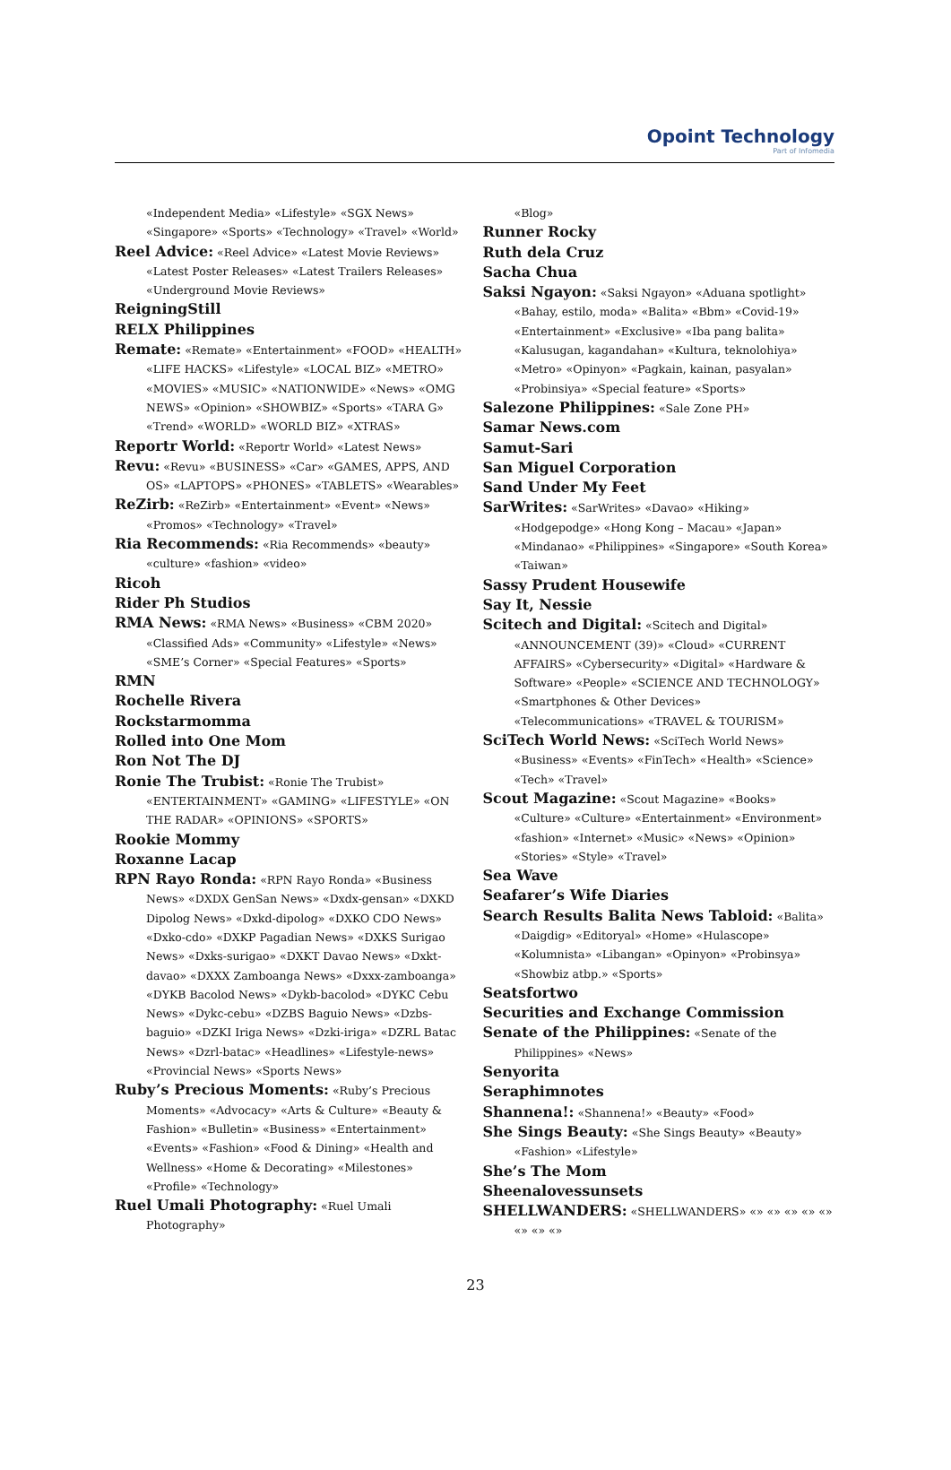Opoint Technology
Part of Infomedia
«Independent Media» «Lifestyle» «SGX News» «Singapore» «Sports» «Technology» «Travel» «World»
Reel Advice: «Reel Advice» «Latest Movie Reviews» «Latest Poster Releases» «Latest Trailers Releases» «Underground Movie Reviews»
ReigningStill
RELX Philippines
Remate: «Remate» «Entertainment» «FOOD» «HEALTH» «LIFE HACKS» «Lifestyle» «LOCAL BIZ» «METRO» «MOVIES» «MUSIC» «NATIONWIDE» «News» «OMG NEWS» «Opinion» «SHOWBIZ» «Sports» «TARA G» «Trend» «WORLD» «WORLD BIZ» «XTRAS»
Reportr World: «Reportr World» «Latest News»
Revu: «Revu» «BUSINESS» «Car» «GAMES, APPS, AND OS» «LAPTOPS» «PHONES» «TABLETS» «Wearables»
ReZirb: «ReZirb» «Entertainment» «Event» «News» «Promos» «Technology» «Travel»
Ria Recommends: «Ria Recommends» «beauty» «culture» «fashion» «video»
Ricoh
Rider Ph Studios
RMA News: «RMA News» «Business» «CBM 2020» «Classified Ads» «Community» «Lifestyle» «News» «SME’s Corner» «Special Features» «Sports»
RMN
Rochelle Rivera
Rockstarmomma
Rolled into One Mom
Ron Not The DJ
Ronie The Trubist: «Ronie The Trubist» «ENTERTAINMENT» «GAMING» «LIFESTYLE» «ON THE RADAR» «OPINIONS» «SPORTS»
Rookie Mommy
Roxanne Lacap
RPN Rayo Ronda: «RPN Rayo Ronda» «Business News» «DXDX GenSan News» «Dxdx-gensan» «DXKD Dipolog News» «Dxkd-dipolog» «DXKO CDO News» «Dxko-cdo» «DXKP Pagadian News» «DXKS Surigao News» «Dxks-surigao» «DXKT Davao News» «Dxkt-davao» «DXXX Zamboanga News» «Dxxx-zamboanga» «DYKB Bacolod News» «Dykb-bacolod» «DYKC Cebu News» «Dykc-cebu» «DZBS Baguio News» «Dzbs-baguio» «DZKI Iriga News» «Dzki-iriga» «DZRL Batac News» «Dzrl-batac» «Headlines» «Lifestyle-news» «Provincial News» «Sports News»
Ruby’s Precious Moments: «Ruby’s Precious Moments» «Advocacy» «Arts & Culture» «Beauty & Fashion» «Bulletin» «Business» «Entertainment» «Events» «Fashion» «Food & Dining» «Health and Wellness» «Home & Decorating» «Milestones» «Profile» «Technology»
Ruel Umali Photography: «Ruel Umali Photography»
«Blog»
Runner Rocky
Ruth dela Cruz
Sacha Chua
Saksi Ngayon: «Saksi Ngayon» «Aduana spotlight» «Bahay, estilo, moda» «Balita» «Bbm» «Covid-19» «Entertainment» «Exclusive» «Iba pang balita» «Kalusugan, kagandahan» «Kultura, teknolohiya» «Metro» «Opinyon» «Pagkain, kainan, pasyalan» «Probinsiya» «Special feature» «Sports»
Salezone Philippines: «Sale Zone PH»
Samar News.com
Samut-Sari
San Miguel Corporation
Sand Under My Feet
SarWrites: «SarWrites» «Davao» «Hiking» «Hodgepodge» «Hong Kong – Macau» «Japan» «Mindanao» «Philippines» «Singapore» «South Korea» «Taiwan»
Sassy Prudent Housewife
Say It, Nessie
Scitech and Digital: «Scitech and Digital» «ANNOUNCEMENT (39)» «Cloud» «CURRENT AFFAIRS» «Cybersecurity» «Digital» «Hardware & Software» «People» «SCIENCE AND TECHNOLOGY» «Smartphones & Other Devices» «Telecommunications» «TRAVEL & TOURISM»
SciTech World News: «SciTech World News» «Business» «Events» «FinTech» «Health» «Science» «Tech» «Travel»
Scout Magazine: «Scout Magazine» «Books» «Culture» «Culture» «Entertainment» «Environment» «fashion» «Internet» «Music» «News» «Opinion» «Stories» «Style» «Travel»
Sea Wave
Seafarer’s Wife Diaries
Search Results Balita News Tabloid: «Balita» «Daigdig» «Editoryal» «Home» «Hulascope» «Kolumnista» «Libangan» «Opinyon» «Probinsya» «Showbiz atbp.» «Sports»
Seatsfortwo
Securities and Exchange Commission
Senate of the Philippines: «Senate of the Philippines» «News»
Senyorita
Seraphimnotes
Shannena!: «Shannena!» «Beauty» «Food»
She Sings Beauty: «She Sings Beauty» «Beauty» «Fashion» «Lifestyle»
She’s The Mom
Sheenalovessunsets
SHELLWANDERS: «SHELLWANDERS» «» «» «» «» «» «» «» «»
23